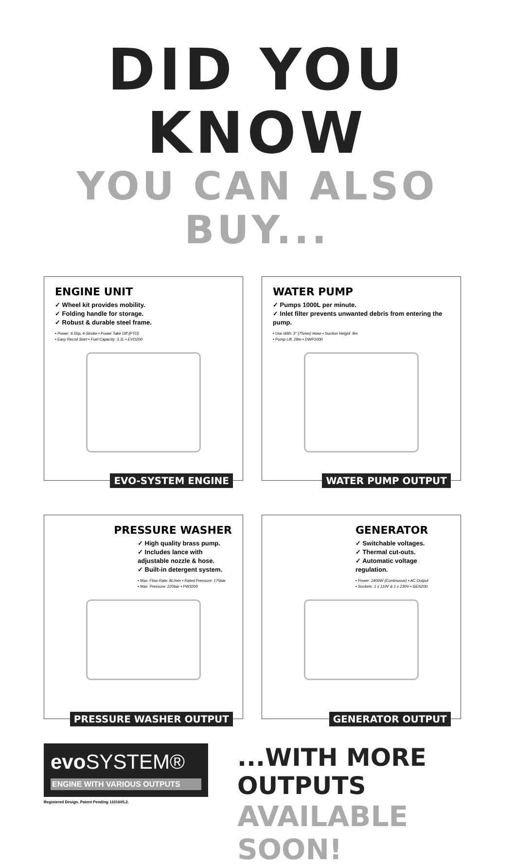DID YOU KNOW
YOU CAN ALSO BUY...
ENGINE UNIT
✓ Wheel kit provides mobility.
✓ Folding handle for storage.
✓ Robust & durable steel frame.
• Power: 6.5hp, 4-Stroke • Power Take Off (PTO)
• Easy Recoil Start • Fuel Capacity: 3.1L • EVO200
EVO-SYSTEM ENGINE
WATER PUMP
✓ Pumps 1000L per minute.
✓ Inlet filter prevents unwanted debris from entering the pump.
• Use With: 3" (75mm) Hose • Suction Height: 8m
• Pump Lift: 28m • DWP1000
WATER PUMP OUTPUT
PRESSURE WASHER
✓ High quality brass pump.
✓ Includes lance with adjustable nozzle & hose.
✓ Built-in detergent system.
• Max. Flow Rate: 8L/min • Rated Pressure: 175bar
• Max. Pressure: 220bar • PW3200
PRESSURE WASHER OUTPUT
GENERATOR
✓ Switchable voltages.
✓ Thermal cut-outs.
✓ Automatic voltage regulation.
• Power: 2400W (Continuous) • AC Output
• Sockets: 1 x 110V & 1 x 230V • GEN200
GENERATOR OUTPUT
evo SYSTEM®
ENGINE WITH VARIOUS OUTPUTS
Registered Design. Patent Pending 1101605.2.
...WITH MORE OUTPUTS
AVAILABLE SOON!